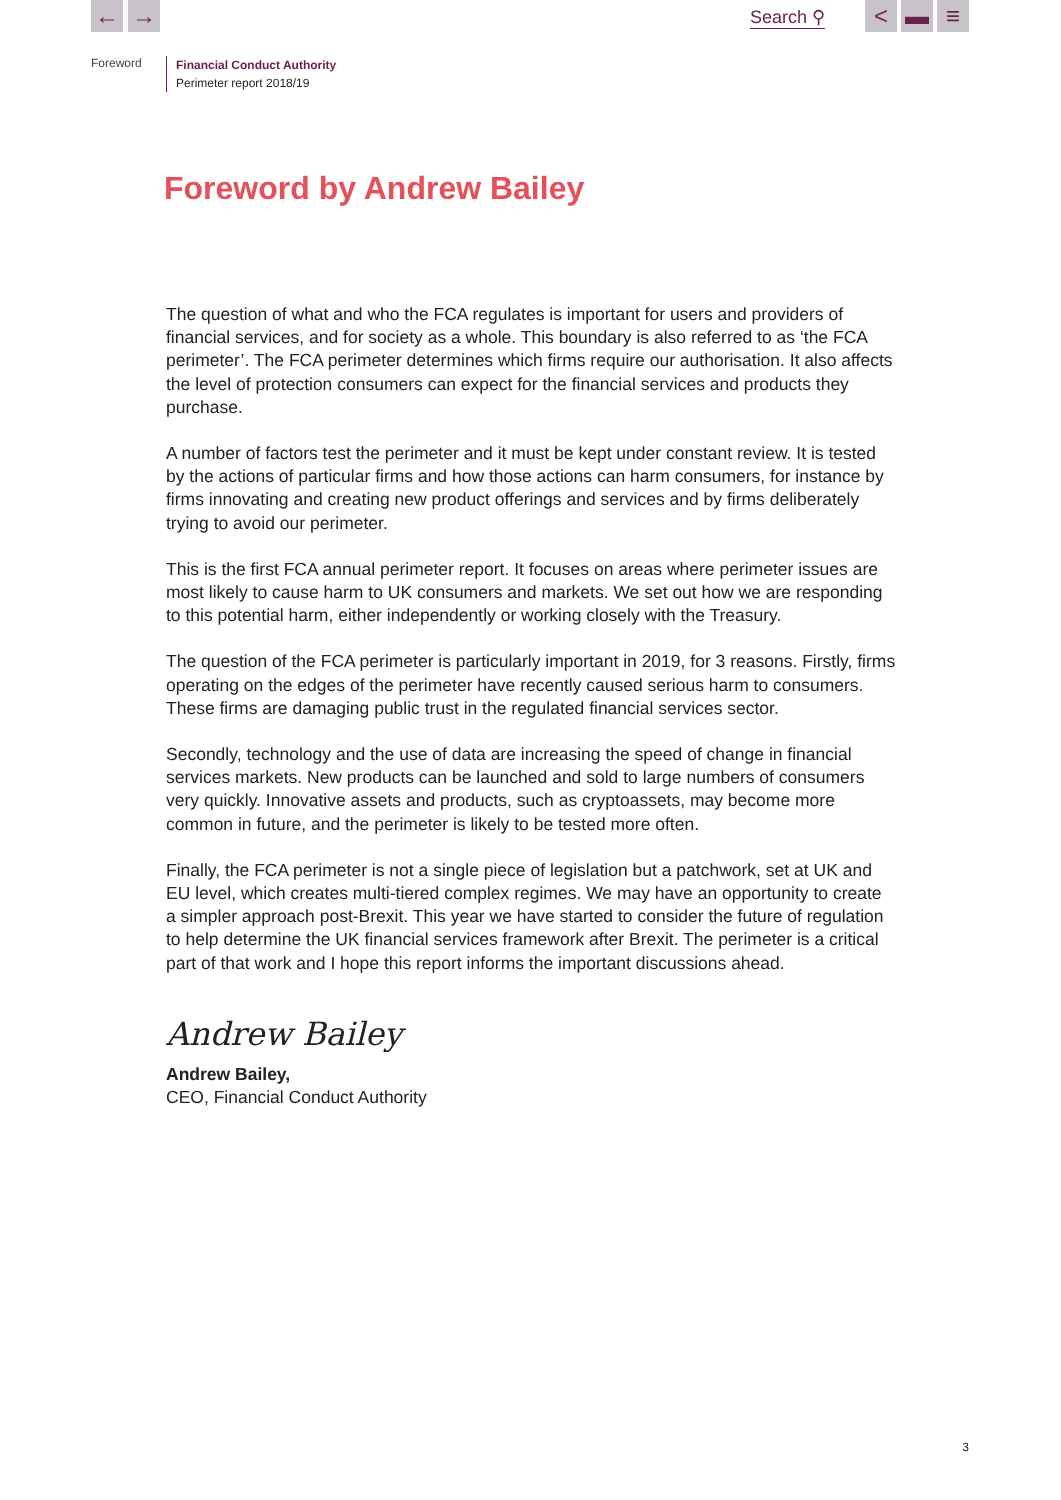← → Search ⚲ < ▬ ≡
Foreword
Financial Conduct Authority
Perimeter report 2018/19
Foreword by Andrew Bailey
The question of what and who the FCA regulates is important for users and providers of financial services, and for society as a whole. This boundary is also referred to as ‘the FCA perimeter’. The FCA perimeter determines which firms require our authorisation. It also affects the level of protection consumers can expect for the financial services and products they purchase.
A number of factors test the perimeter and it must be kept under constant review. It is tested by the actions of particular firms and how those actions can harm consumers, for instance by firms innovating and creating new product offerings and services and by firms deliberately trying to avoid our perimeter.
This is the first FCA annual perimeter report. It focuses on areas where perimeter issues are most likely to cause harm to UK consumers and markets. We set out how we are responding to this potential harm, either independently or working closely with the Treasury.
The question of the FCA perimeter is particularly important in 2019, for 3 reasons. Firstly, firms operating on the edges of the perimeter have recently caused serious harm to consumers. These firms are damaging public trust in the regulated financial services sector.
Secondly, technology and the use of data are increasing the speed of change in financial services markets. New products can be launched and sold to large numbers of consumers very quickly. Innovative assets and products, such as cryptoassets, may become more common in future, and the perimeter is likely to be tested more often.
Finally, the FCA perimeter is not a single piece of legislation but a patchwork, set at UK and EU level, which creates multi-tiered complex regimes. We may have an opportunity to create a simpler approach post-Brexit. This year we have started to consider the future of regulation to help determine the UK financial services framework after Brexit. The perimeter is a critical part of that work and I hope this report informs the important discussions ahead.
Andrew Bailey
Andrew Bailey,
CEO, Financial Conduct Authority
3